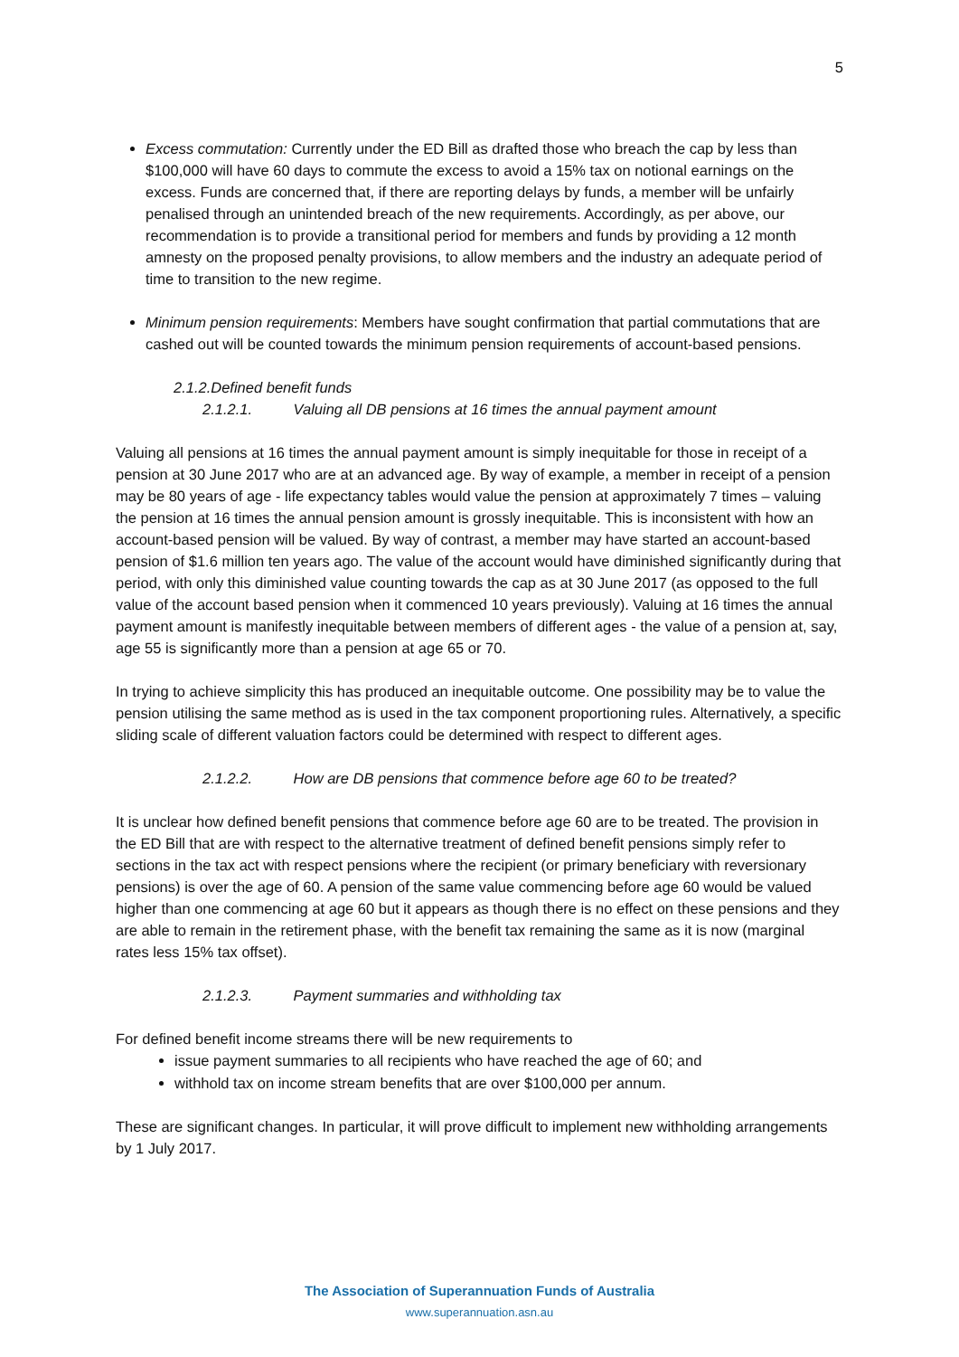5
Excess commutation: Currently under the ED Bill as drafted those who breach the cap by less than $100,000 will have 60 days to commute the excess to avoid a 15% tax on notional earnings on the excess. Funds are concerned that, if there are reporting delays by funds, a member will be unfairly penalised through an unintended breach of the new requirements. Accordingly, as per above, our recommendation is to provide a transitional period for members and funds by providing a 12 month amnesty on the proposed penalty provisions, to allow members and the industry an adequate period of time to transition to the new regime.
Minimum pension requirements: Members have sought confirmation that partial commutations that are cashed out will be counted towards the minimum pension requirements of account-based pensions.
2.1.2.Defined benefit funds
2.1.2.1. Valuing all DB pensions at 16 times the annual payment amount
Valuing all pensions at 16 times the annual payment amount is simply inequitable for those in receipt of a pension at 30 June 2017 who are at an advanced age. By way of example, a member in receipt of a pension may be 80 years of age - life expectancy tables would value the pension at approximately 7 times – valuing the pension at 16 times the annual pension amount is grossly inequitable. This is inconsistent with how an account-based pension will be valued. By way of contrast, a member may have started an account-based pension of $1.6 million ten years ago. The value of the account would have diminished significantly during that period, with only this diminished value counting towards the cap as at 30 June 2017 (as opposed to the full value of the account based pension when it commenced 10 years previously). Valuing at 16 times the annual payment amount is manifestly inequitable between members of different ages - the value of a pension at, say, age 55 is significantly more than a pension at age 65 or 70.
In trying to achieve simplicity this has produced an inequitable outcome. One possibility may be to value the pension utilising the same method as is used in the tax component proportioning rules. Alternatively, a specific sliding scale of different valuation factors could be determined with respect to different ages.
2.1.2.2. How are DB pensions that commence before age 60 to be treated?
It is unclear how defined benefit pensions that commence before age 60 are to be treated. The provision in the ED Bill that are with respect to the alternative treatment of defined benefit pensions simply refer to sections in the tax act with respect pensions where the recipient (or primary beneficiary with reversionary pensions) is over the age of 60. A pension of the same value commencing before age 60 would be valued higher than one commencing at age 60 but it appears as though there is no effect on these pensions and they are able to remain in the retirement phase, with the benefit tax remaining the same as it is now (marginal rates less 15% tax offset).
2.1.2.3. Payment summaries and withholding tax
For defined benefit income streams there will be new requirements to
issue payment summaries to all recipients who have reached the age of 60; and
withhold tax on income stream benefits that are over $100,000 per annum.
These are significant changes. In particular, it will prove difficult to implement new withholding arrangements by 1 July 2017.
The Association of Superannuation Funds of Australia
www.superannuation.asn.au